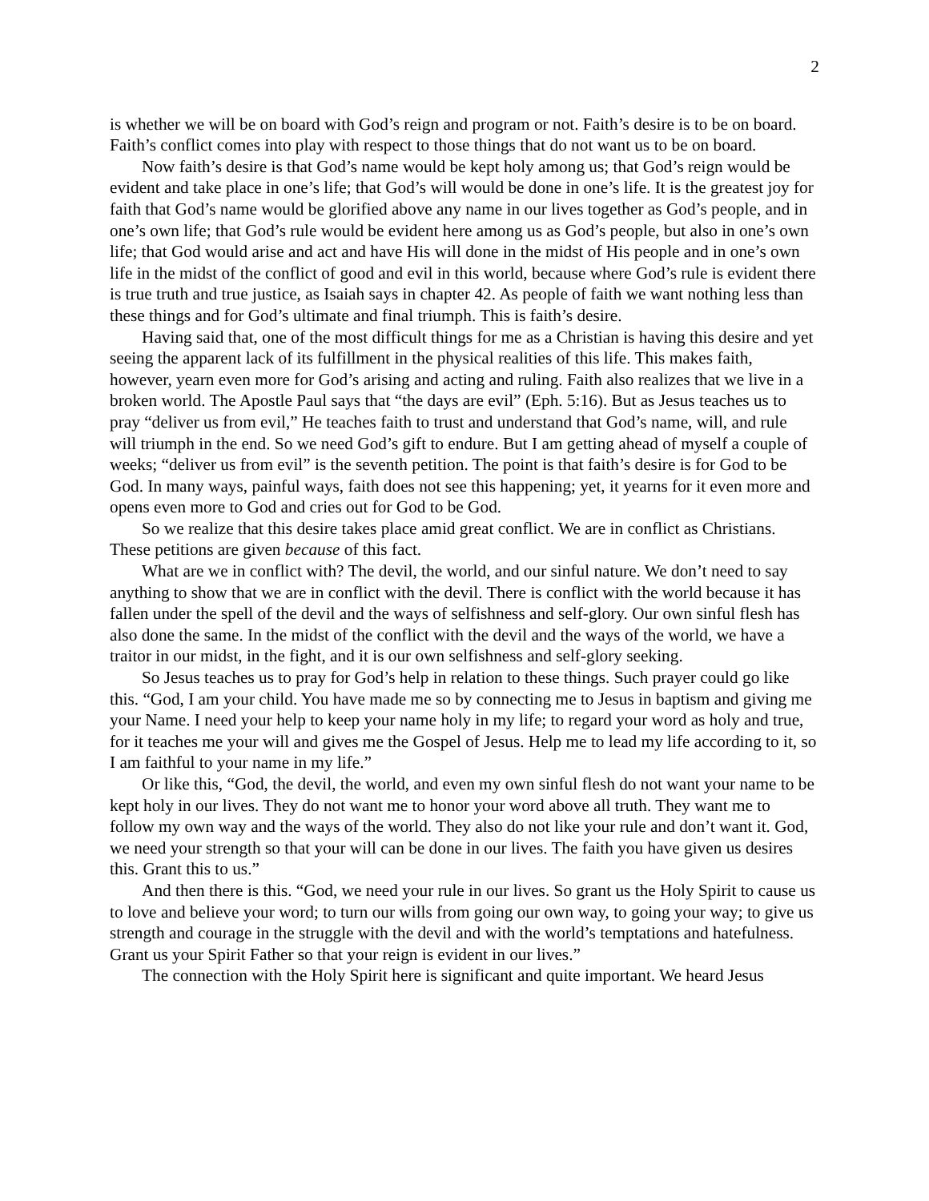2
is whether we will be on board with God’s reign and program or not. Faith’s desire is to be on board. Faith’s conflict comes into play with respect to those things that do not want us to be on board.
Now faith’s desire is that God’s name would be kept holy among us; that God’s reign would be evident and take place in one’s life; that God’s will would be done in one’s life. It is the greatest joy for faith that God’s name would be glorified above any name in our lives together as God’s people, and in one’s own life; that God’s rule would be evident here among us as God’s people, but also in one’s own life; that God would arise and act and have His will done in the midst of His people and in one’s own life in the midst of the conflict of good and evil in this world, because where God’s rule is evident there is true truth and true justice, as Isaiah says in chapter 42. As people of faith we want nothing less than these things and for God’s ultimate and final triumph. This is faith’s desire.
Having said that, one of the most difficult things for me as a Christian is having this desire and yet seeing the apparent lack of its fulfillment in the physical realities of this life. This makes faith, however, yearn even more for God’s arising and acting and ruling. Faith also realizes that we live in a broken world. The Apostle Paul says that “the days are evil” (Eph. 5:16). But as Jesus teaches us to pray “deliver us from evil,” He teaches faith to trust and understand that God’s name, will, and rule will triumph in the end. So we need God’s gift to endure. But I am getting ahead of myself a couple of weeks; “deliver us from evil” is the seventh petition. The point is that faith’s desire is for God to be God. In many ways, painful ways, faith does not see this happening; yet, it yearns for it even more and opens even more to God and cries out for God to be God.
So we realize that this desire takes place amid great conflict. We are in conflict as Christians. These petitions are given because of this fact.
What are we in conflict with? The devil, the world, and our sinful nature. We don’t need to say anything to show that we are in conflict with the devil. There is conflict with the world because it has fallen under the spell of the devil and the ways of selfishness and self-glory. Our own sinful flesh has also done the same. In the midst of the conflict with the devil and the ways of the world, we have a traitor in our midst, in the fight, and it is our own selfishness and self-glory seeking.
So Jesus teaches us to pray for God’s help in relation to these things. Such prayer could go like this. “God, I am your child. You have made me so by connecting me to Jesus in baptism and giving me your Name. I need your help to keep your name holy in my life; to regard your word as holy and true, for it teaches me your will and gives me the Gospel of Jesus. Help me to lead my life according to it, so I am faithful to your name in my life.”
Or like this, “God, the devil, the world, and even my own sinful flesh do not want your name to be kept holy in our lives. They do not want me to honor your word above all truth. They want me to follow my own way and the ways of the world. They also do not like your rule and don’t want it. God, we need your strength so that your will can be done in our lives. The faith you have given us desires this. Grant this to us.”
And then there is this. “God, we need your rule in our lives. So grant us the Holy Spirit to cause us to love and believe your word; to turn our wills from going our own way, to going your way; to give us strength and courage in the struggle with the devil and with the world’s temptations and hatefulness. Grant us your Spirit Father so that your reign is evident in our lives.”
The connection with the Holy Spirit here is significant and quite important. We heard Jesus